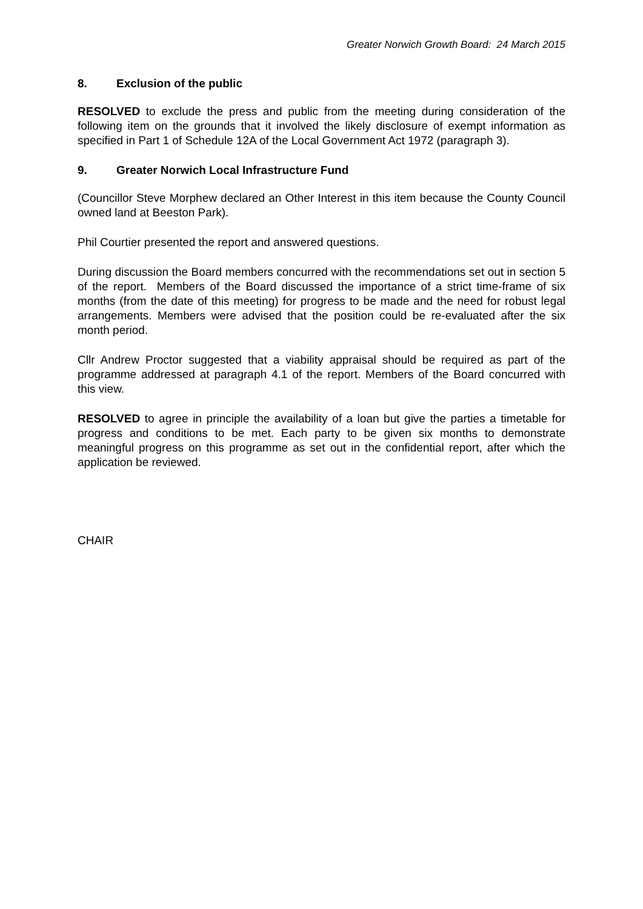Greater Norwich Growth Board: 24 March 2015
8. Exclusion of the public
RESOLVED to exclude the press and public from the meeting during consideration of the following item on the grounds that it involved the likely disclosure of exempt information as specified in Part 1 of Schedule 12A of the Local Government Act 1972 (paragraph 3).
9. Greater Norwich Local Infrastructure Fund
(Councillor Steve Morphew declared an Other Interest in this item because the County Council owned land at Beeston Park).
Phil Courtier presented the report and answered questions.
During discussion the Board members concurred with the recommendations set out in section 5 of the report. Members of the Board discussed the importance of a strict time-frame of six months (from the date of this meeting) for progress to be made and the need for robust legal arrangements. Members were advised that the position could be re-evaluated after the six month period.
Cllr Andrew Proctor suggested that a viability appraisal should be required as part of the programme addressed at paragraph 4.1 of the report. Members of the Board concurred with this view.
RESOLVED to agree in principle the availability of a loan but give the parties a timetable for progress and conditions to be met. Each party to be given six months to demonstrate meaningful progress on this programme as set out in the confidential report, after which the application be reviewed.
CHAIR